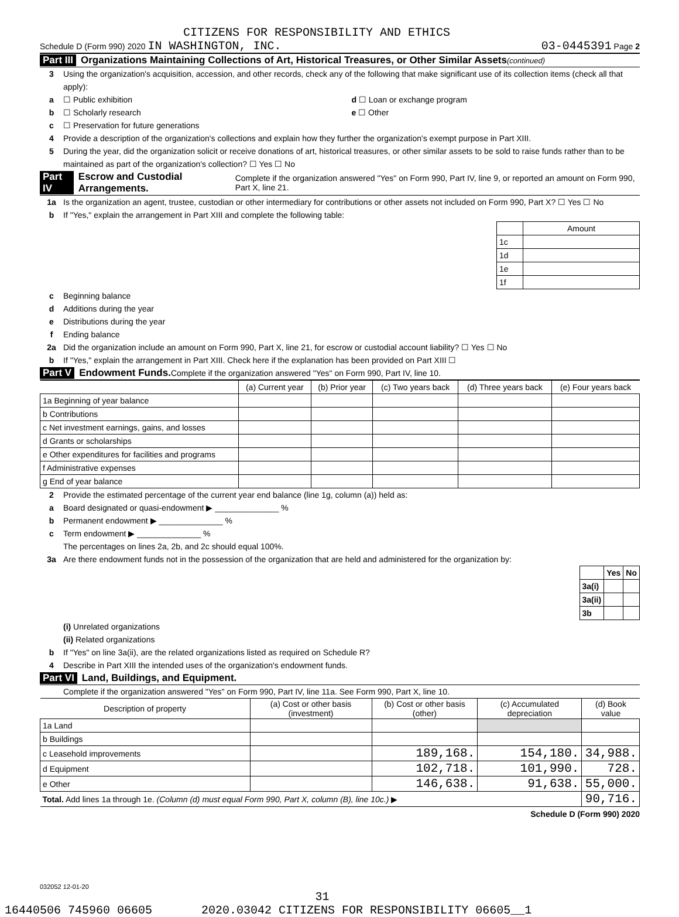CITIZENS FOR RESPONSIBILITY AND ETHICS
Schedule D (Form 990) 2020 IN WASHINGTON, INC. 03-0445391 Page 2
Part III Organizations Maintaining Collections of Art, Historical Treasures, or Other Similar Assets (continued)
3 Using the organization's acquisition, accession, and other records, check any of the following that make significant use of its collection items (check all that apply):
a ☐ Public exhibition d ☐ Loan or exchange program
b ☐ Scholarly research e ☐ Other
c ☐ Preservation for future generations
4 Provide a description of the organization's collections and explain how they further the organization's exempt purpose in Part XIII.
5 During the year, did the organization solicit or receive donations of art, historical treasures, or other similar assets to be sold to raise funds rather than to be maintained as part of the organization's collection? ☐ Yes ☐ No
Part IV Escrow and Custodial Arrangements. Complete if the organization answered "Yes" on Form 990, Part IV, line 9, or reported an amount on Form 990, Part X, line 21.
1a Is the organization an agent, trustee, custodian or other intermediary for contributions or other assets not included on Form 990, Part X? ☐ Yes ☐ No
b If "Yes," explain the arrangement in Part XIII and complete the following table:
| | Amount |
| 1c | |
| 1d | |
| 1e | |
| 1f | |
c Beginning balance
d Additions during the year
e Distributions during the year
f Ending balance
2a Did the organization include an amount on Form 990, Part X, line 21, for escrow or custodial account liability? ☐ Yes ☐ No
b If "Yes," explain the arrangement in Part XIII. Check here if the explanation has been provided on Part XIII ☐
Part V Endowment Funds. Complete if the organization answered "Yes" on Form 990, Part IV, line 10.
| | (a) Current year | (b) Prior year | (c) Two years back | (d) Three years back | (e) Four years back |
| --- | --- | --- | --- | --- | --- |
| 1a Beginning of year balance | | | | | |
| b Contributions | | | | | |
| c Net investment earnings, gains, and losses | | | | | |
| d Grants or scholarships | | | | | |
| e Other expenditures for facilities and programs | | | | | |
| f Administrative expenses | | | | | |
| g End of year balance | | | | | |
2 Provide the estimated percentage of the current year end balance (line 1g, column (a)) held as:
a Board designated or quasi-endowment ▶ ______________ %
b Permanent endowment ▶ ______________ %
c Term endowment ▶ ______________ %
The percentages on lines 2a, 2b, and 2c should equal 100%.
3a Are there endowment funds not in the possession of the organization that are held and administered for the organization by:
| | Yes | No |
| 3a(i) | | |
| 3a(ii) | | |
| 3b | | |
(i) Unrelated organizations
(ii) Related organizations
b If "Yes" on line 3a(ii), are the related organizations listed as required on Schedule R?
4 Describe in Part XIII the intended uses of the organization's endowment funds.
Part VI Land, Buildings, and Equipment.
Complete if the organization answered "Yes" on Form 990, Part IV, line 11a. See Form 990, Part X, line 10.
| Description of property | (a) Cost or other basis (investment) | (b) Cost or other basis (other) | (c) Accumulated depreciation | (d) Book value |
| --- | --- | --- | --- | --- |
| 1a Land | | | | |
| b Buildings | | | | |
| c Leasehold improvements | | 189,168. | 154,180. | 34,988. |
| d Equipment | | 102,718. | 101,990. | 728. |
| e Other | | 146,638. | 91,638. | 55,000. |
| Total. Add lines 1a through 1e. (Column (d) must equal Form 990, Part X, column (B), line 10c.) ▶ | | | | 90,716. |
Schedule D (Form 990) 2020
032052 12-01-20
31
16440506 745960 06605 2020.03042 CITIZENS FOR RESPONSIBILITY 06605__1